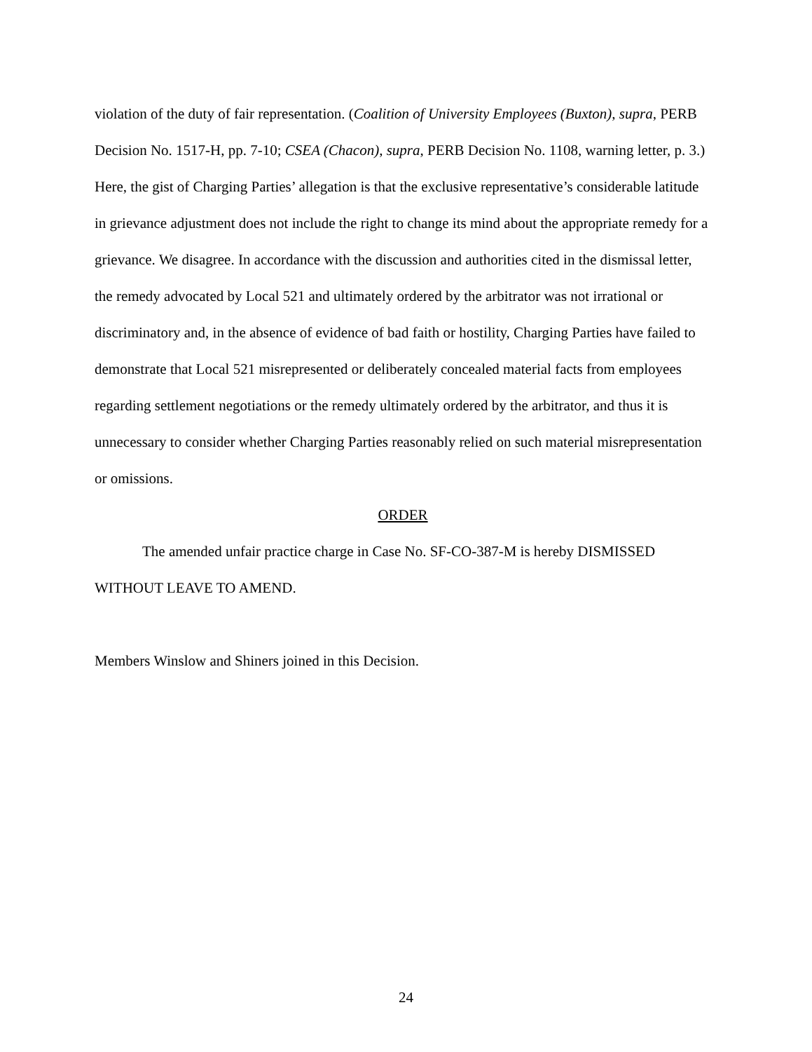violation of the duty of fair representation. (Coalition of University Employees (Buxton), supra, PERB Decision No. 1517-H, pp. 7-10; CSEA (Chacon), supra, PERB Decision No. 1108, warning letter, p. 3.) Here, the gist of Charging Parties’ allegation is that the exclusive representative’s considerable latitude in grievance adjustment does not include the right to change its mind about the appropriate remedy for a grievance. We disagree. In accordance with the discussion and authorities cited in the dismissal letter, the remedy advocated by Local 521 and ultimately ordered by the arbitrator was not irrational or discriminatory and, in the absence of evidence of bad faith or hostility, Charging Parties have failed to demonstrate that Local 521 misrepresented or deliberately concealed material facts from employees regarding settlement negotiations or the remedy ultimately ordered by the arbitrator, and thus it is unnecessary to consider whether Charging Parties reasonably relied on such material misrepresentation or omissions.
ORDER
The amended unfair practice charge in Case No. SF-CO-387-M is hereby DISMISSED WITHOUT LEAVE TO AMEND.
Members Winslow and Shiners joined in this Decision.
24